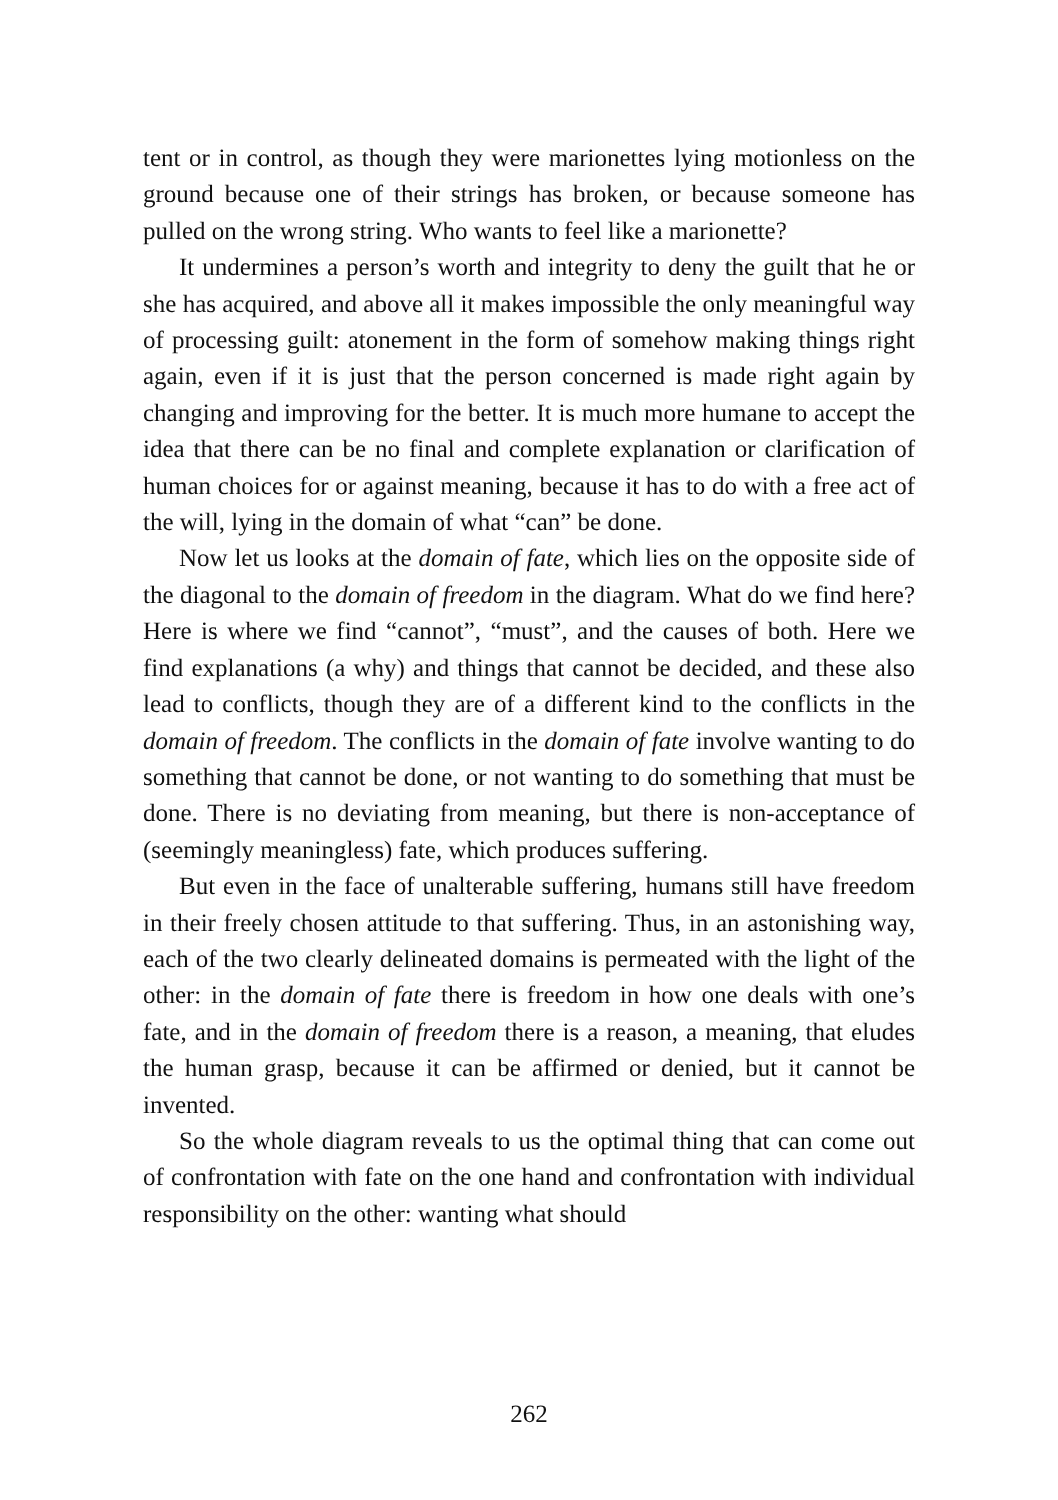tent or in control, as though they were marionettes lying motionless on the ground because one of their strings has broken, or because someone has pulled on the wrong string. Who wants to feel like a marionette?
It undermines a person’s worth and integrity to deny the guilt that he or she has acquired, and above all it makes impossible the only meaningful way of processing guilt: atonement in the form of somehow making things right again, even if it is just that the person concerned is made right again by changing and improving for the better. It is much more humane to accept the idea that there can be no final and complete explanation or clarification of human choices for or against meaning, because it has to do with a free act of the will, lying in the domain of what “can” be done.
Now let us looks at the domain of fate, which lies on the opposite side of the diagonal to the domain of freedom in the diagram. What do we find here? Here is where we find “cannot”, “must”, and the causes of both. Here we find explanations (a why) and things that cannot be decided, and these also lead to conflicts, though they are of a different kind to the conflicts in the domain of freedom. The conflicts in the domain of fate involve wanting to do something that cannot be done, or not wanting to do something that must be done. There is no deviating from meaning, but there is non-acceptance of (seemingly meaningless) fate, which produces suffering.
But even in the face of unalterable suffering, humans still have freedom in their freely chosen attitude to that suffering. Thus, in an astonishing way, each of the two clearly delineated domains is permeated with the light of the other: in the domain of fate there is freedom in how one deals with one’s fate, and in the domain of freedom there is a reason, a meaning, that eludes the human grasp, because it can be affirmed or denied, but it cannot be invented.
So the whole diagram reveals to us the optimal thing that can come out of confrontation with fate on the one hand and confrontation with individual responsibility on the other: wanting what should
262